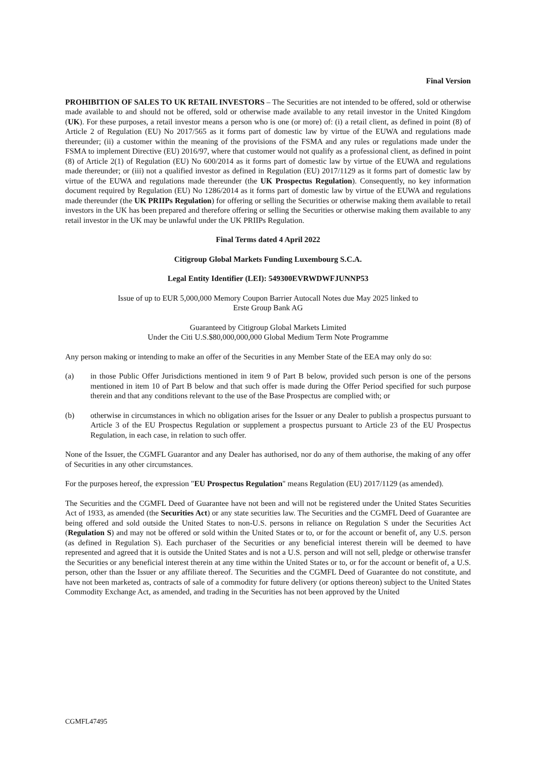Final Version
PROHIBITION OF SALES TO UK RETAIL INVESTORS – The Securities are not intended to be offered, sold or otherwise made available to and should not be offered, sold or otherwise made available to any retail investor in the United Kingdom (UK). For these purposes, a retail investor means a person who is one (or more) of: (i) a retail client, as defined in point (8) of Article 2 of Regulation (EU) No 2017/565 as it forms part of domestic law by virtue of the EUWA and regulations made thereunder; (ii) a customer within the meaning of the provisions of the FSMA and any rules or regulations made under the FSMA to implement Directive (EU) 2016/97, where that customer would not qualify as a professional client, as defined in point (8) of Article 2(1) of Regulation (EU) No 600/2014 as it forms part of domestic law by virtue of the EUWA and regulations made thereunder; or (iii) not a qualified investor as defined in Regulation (EU) 2017/1129 as it forms part of domestic law by virtue of the EUWA and regulations made thereunder (the UK Prospectus Regulation). Consequently, no key information document required by Regulation (EU) No 1286/2014 as it forms part of domestic law by virtue of the EUWA and regulations made thereunder (the UK PRIIPs Regulation) for offering or selling the Securities or otherwise making them available to retail investors in the UK has been prepared and therefore offering or selling the Securities or otherwise making them available to any retail investor in the UK may be unlawful under the UK PRIIPs Regulation.
Final Terms dated 4 April 2022
Citigroup Global Markets Funding Luxembourg S.C.A.
Legal Entity Identifier (LEI): 549300EVRWDWFJUNNP53
Issue of up to EUR 5,000,000 Memory Coupon Barrier Autocall Notes due May 2025 linked to
Erste Group Bank AG
Guaranteed by Citigroup Global Markets Limited
Under the Citi U.S.$80,000,000,000 Global Medium Term Note Programme
Any person making or intending to make an offer of the Securities in any Member State of the EEA may only do so:
(a) in those Public Offer Jurisdictions mentioned in item 9 of Part B below, provided such person is one of the persons mentioned in item 10 of Part B below and that such offer is made during the Offer Period specified for such purpose therein and that any conditions relevant to the use of the Base Prospectus are complied with; or
(b) otherwise in circumstances in which no obligation arises for the Issuer or any Dealer to publish a prospectus pursuant to Article 3 of the EU Prospectus Regulation or supplement a prospectus pursuant to Article 23 of the EU Prospectus Regulation, in each case, in relation to such offer.
None of the Issuer, the CGMFL Guarantor and any Dealer has authorised, nor do any of them authorise, the making of any offer of Securities in any other circumstances.
For the purposes hereof, the expression "EU Prospectus Regulation" means Regulation (EU) 2017/1129 (as amended).
The Securities and the CGMFL Deed of Guarantee have not been and will not be registered under the United States Securities Act of 1933, as amended (the Securities Act) or any state securities law. The Securities and the CGMFL Deed of Guarantee are being offered and sold outside the United States to non-U.S. persons in reliance on Regulation S under the Securities Act (Regulation S) and may not be offered or sold within the United States or to, or for the account or benefit of, any U.S. person (as defined in Regulation S). Each purchaser of the Securities or any beneficial interest therein will be deemed to have represented and agreed that it is outside the United States and is not a U.S. person and will not sell, pledge or otherwise transfer the Securities or any beneficial interest therein at any time within the United States or to, or for the account or benefit of, a U.S. person, other than the Issuer or any affiliate thereof. The Securities and the CGMFL Deed of Guarantee do not constitute, and have not been marketed as, contracts of sale of a commodity for future delivery (or options thereon) subject to the United States Commodity Exchange Act, as amended, and trading in the Securities has not been approved by the United
CGMFL47495